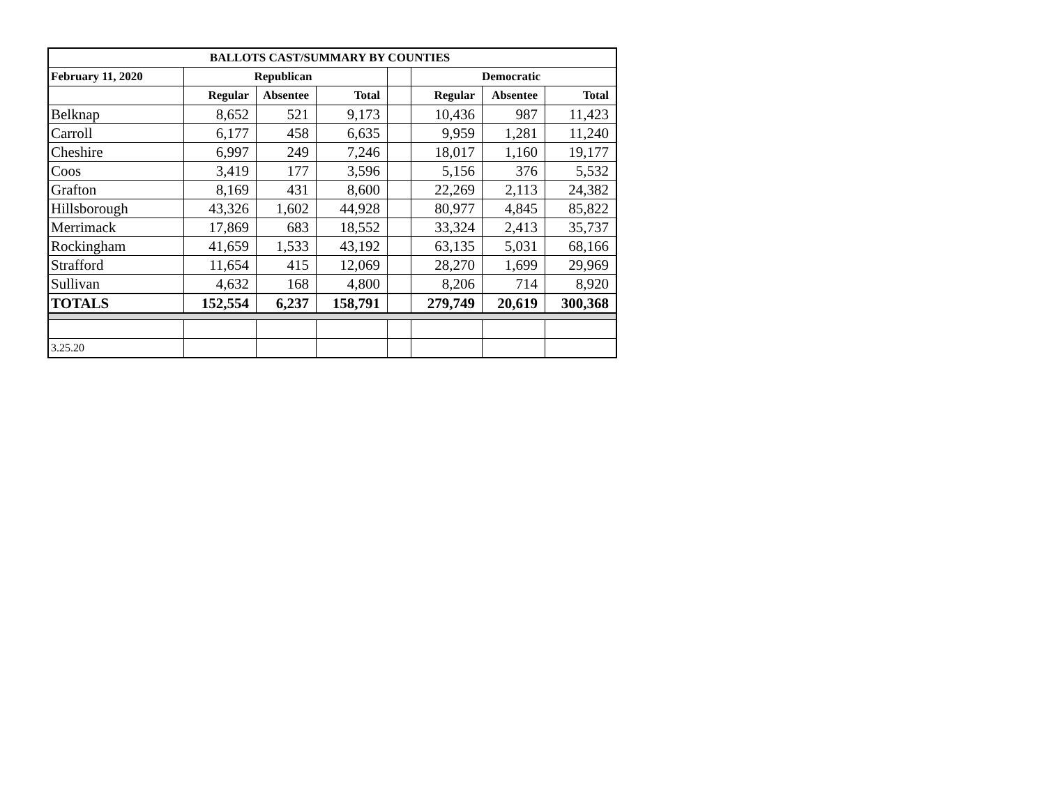| BALLOTS CAST/SUMMARY BY COUNTIES | | | | | | | |
| --- | --- | --- | --- | --- | --- | --- | --- |
| February 11, 2020 | Republican | | | | Democratic | | |
| | Regular | Absentee | Total | | Regular | Absentee | Total |
| Belknap | 8,652 | 521 | 9,173 | | 10,436 | 987 | 11,423 |
| Carroll | 6,177 | 458 | 6,635 | | 9,959 | 1,281 | 11,240 |
| Cheshire | 6,997 | 249 | 7,246 | | 18,017 | 1,160 | 19,177 |
| Coos | 3,419 | 177 | 3,596 | | 5,156 | 376 | 5,532 |
| Grafton | 8,169 | 431 | 8,600 | | 22,269 | 2,113 | 24,382 |
| Hillsborough | 43,326 | 1,602 | 44,928 | | 80,977 | 4,845 | 85,822 |
| Merrimack | 17,869 | 683 | 18,552 | | 33,324 | 2,413 | 35,737 |
| Rockingham | 41,659 | 1,533 | 43,192 | | 63,135 | 5,031 | 68,166 |
| Strafford | 11,654 | 415 | 12,069 | | 28,270 | 1,699 | 29,969 |
| Sullivan | 4,632 | 168 | 4,800 | | 8,206 | 714 | 8,920 |
| TOTALS | 152,554 | 6,237 | 158,791 | | 279,749 | 20,619 | 300,368 |
| 3.25.20 | | | | | | | |